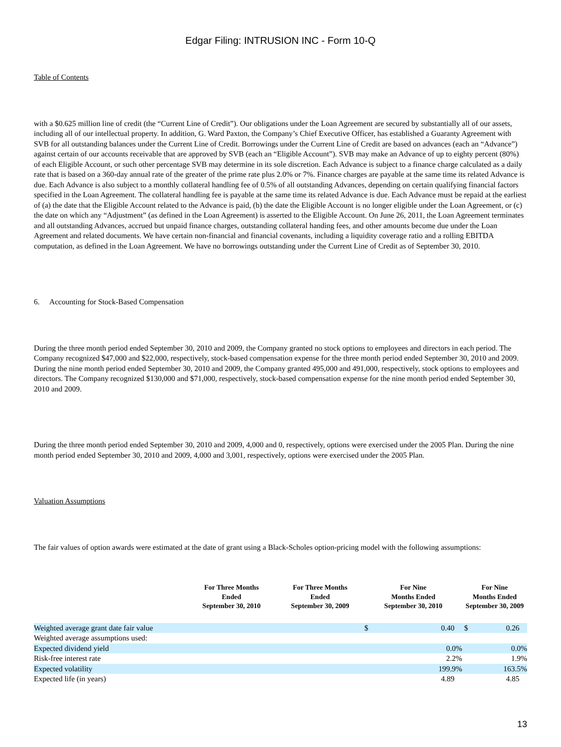Edgar Filing: INTRUSION INC - Form 10-Q
Table of Contents
with a $0.625 million line of credit (the “Current Line of Credit”). Our obligations under the Loan Agreement are secured by substantially all of our assets, including all of our intellectual property. In addition, G. Ward Paxton, the Company’s Chief Executive Officer, has established a Guaranty Agreement with SVB for all outstanding balances under the Current Line of Credit. Borrowings under the Current Line of Credit are based on advances (each an “Advance”) against certain of our accounts receivable that are approved by SVB (each an “Eligible Account”). SVB may make an Advance of up to eighty percent (80%) of each Eligible Account, or such other percentage SVB may determine in its sole discretion. Each Advance is subject to a finance charge calculated as a daily rate that is based on a 360-day annual rate of the greater of the prime rate plus 2.0% or 7%. Finance charges are payable at the same time its related Advance is due. Each Advance is also subject to a monthly collateral handling fee of 0.5% of all outstanding Advances, depending on certain qualifying financial factors specified in the Loan Agreement. The collateral handling fee is payable at the same time its related Advance is due. Each Advance must be repaid at the earliest of (a) the date that the Eligible Account related to the Advance is paid, (b) the date the Eligible Account is no longer eligible under the Loan Agreement, or (c) the date on which any “Adjustment” (as defined in the Loan Agreement) is asserted to the Eligible Account. On June 26, 2011, the Loan Agreement terminates and all outstanding Advances, accrued but unpaid finance charges, outstanding collateral handing fees, and other amounts become due under the Loan Agreement and related documents. We have certain non-financial and financial covenants, including a liquidity coverage ratio and a rolling EBITDA computation, as defined in the Loan Agreement. We have no borrowings outstanding under the Current Line of Credit as of September 30, 2010.
6. Accounting for Stock-Based Compensation
During the three month period ended September 30, 2010 and 2009, the Company granted no stock options to employees and directors in each period. The Company recognized $47,000 and $22,000, respectively, stock-based compensation expense for the three month period ended September 30, 2010 and 2009. During the nine month period ended September 30, 2010 and 2009, the Company granted 495,000 and 491,000, respectively, stock options to employees and directors. The Company recognized $130,000 and $71,000, respectively, stock-based compensation expense for the nine month period ended September 30, 2010 and 2009.
During the three month period ended September 30, 2010 and 2009, 4,000 and 0, respectively, options were exercised under the 2005 Plan. During the nine month period ended September 30, 2010 and 2009, 4,000 and 3,001, respectively, options were exercised under the 2005 Plan.
Valuation Assumptions
The fair values of option awards were estimated at the date of grant using a Black-Scholes option-pricing model with the following assumptions:
| | For Three Months Ended September 30, 2010 | For Three Months Ended September 30, 2009 | For Nine Months Ended September 30, 2010 | | For Nine Months Ended September 30, 2009 | |
| --- | --- | --- | --- | --- | --- | --- |
| Weighted average grant date fair value | | | $ | 0.40 | $ | 0.26 |
| Weighted average assumptions used: | | | | | | |
| Expected dividend yield | | | | 0.0% | | 0.0% |
| Risk-free interest rate | | | | 2.2% | | 1.9% |
| Expected volatility | | | | 199.9% | | 163.5% |
| Expected life (in years) | | | | 4.89 | | 4.85 |
13